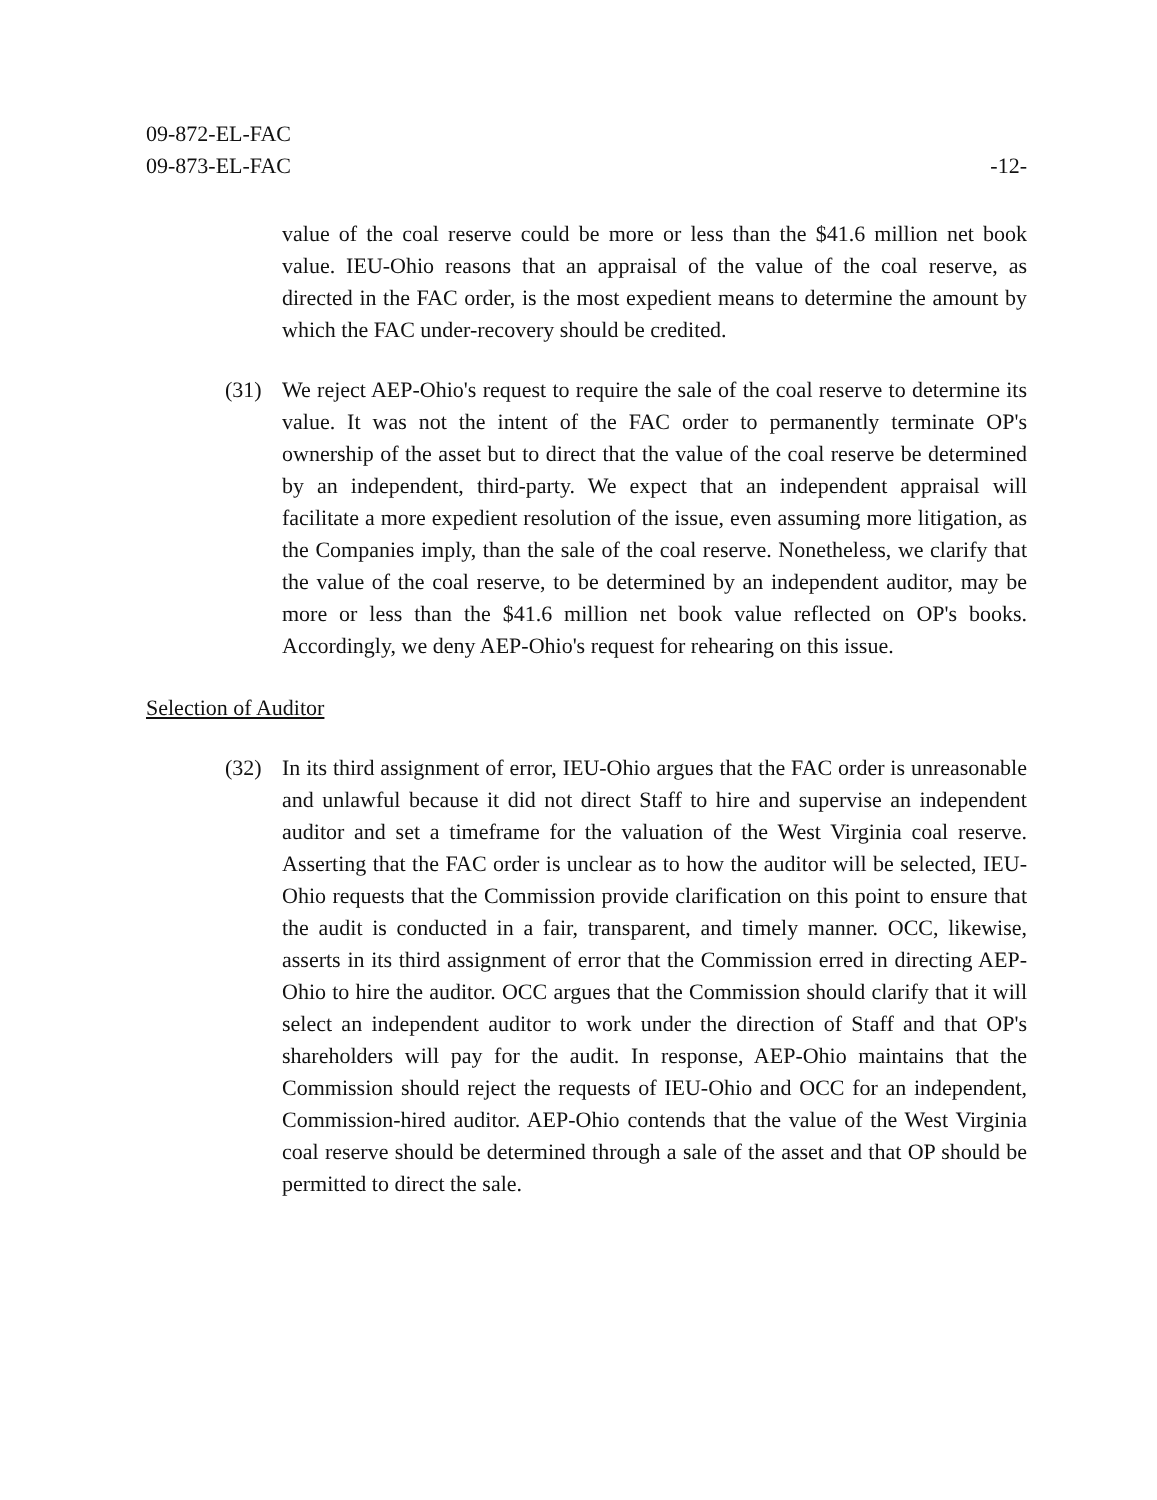09-872-EL-FAC
09-873-EL-FAC
-12-
value of the coal reserve could be more or less than the $41.6 million net book value. IEU-Ohio reasons that an appraisal of the value of the coal reserve, as directed in the FAC order, is the most expedient means to determine the amount by which the FAC under-recovery should be credited.
(31) We reject AEP-Ohio's request to require the sale of the coal reserve to determine its value. It was not the intent of the FAC order to permanently terminate OP's ownership of the asset but to direct that the value of the coal reserve be determined by an independent, third-party. We expect that an independent appraisal will facilitate a more expedient resolution of the issue, even assuming more litigation, as the Companies imply, than the sale of the coal reserve. Nonetheless, we clarify that the value of the coal reserve, to be determined by an independent auditor, may be more or less than the $41.6 million net book value reflected on OP's books. Accordingly, we deny AEP-Ohio's request for rehearing on this issue.
Selection of Auditor
(32) In its third assignment of error, IEU-Ohio argues that the FAC order is unreasonable and unlawful because it did not direct Staff to hire and supervise an independent auditor and set a timeframe for the valuation of the West Virginia coal reserve. Asserting that the FAC order is unclear as to how the auditor will be selected, IEU-Ohio requests that the Commission provide clarification on this point to ensure that the audit is conducted in a fair, transparent, and timely manner. OCC, likewise, asserts in its third assignment of error that the Commission erred in directing AEP-Ohio to hire the auditor. OCC argues that the Commission should clarify that it will select an independent auditor to work under the direction of Staff and that OP's shareholders will pay for the audit. In response, AEP-Ohio maintains that the Commission should reject the requests of IEU-Ohio and OCC for an independent, Commission-hired auditor. AEP-Ohio contends that the value of the West Virginia coal reserve should be determined through a sale of the asset and that OP should be permitted to direct the sale.